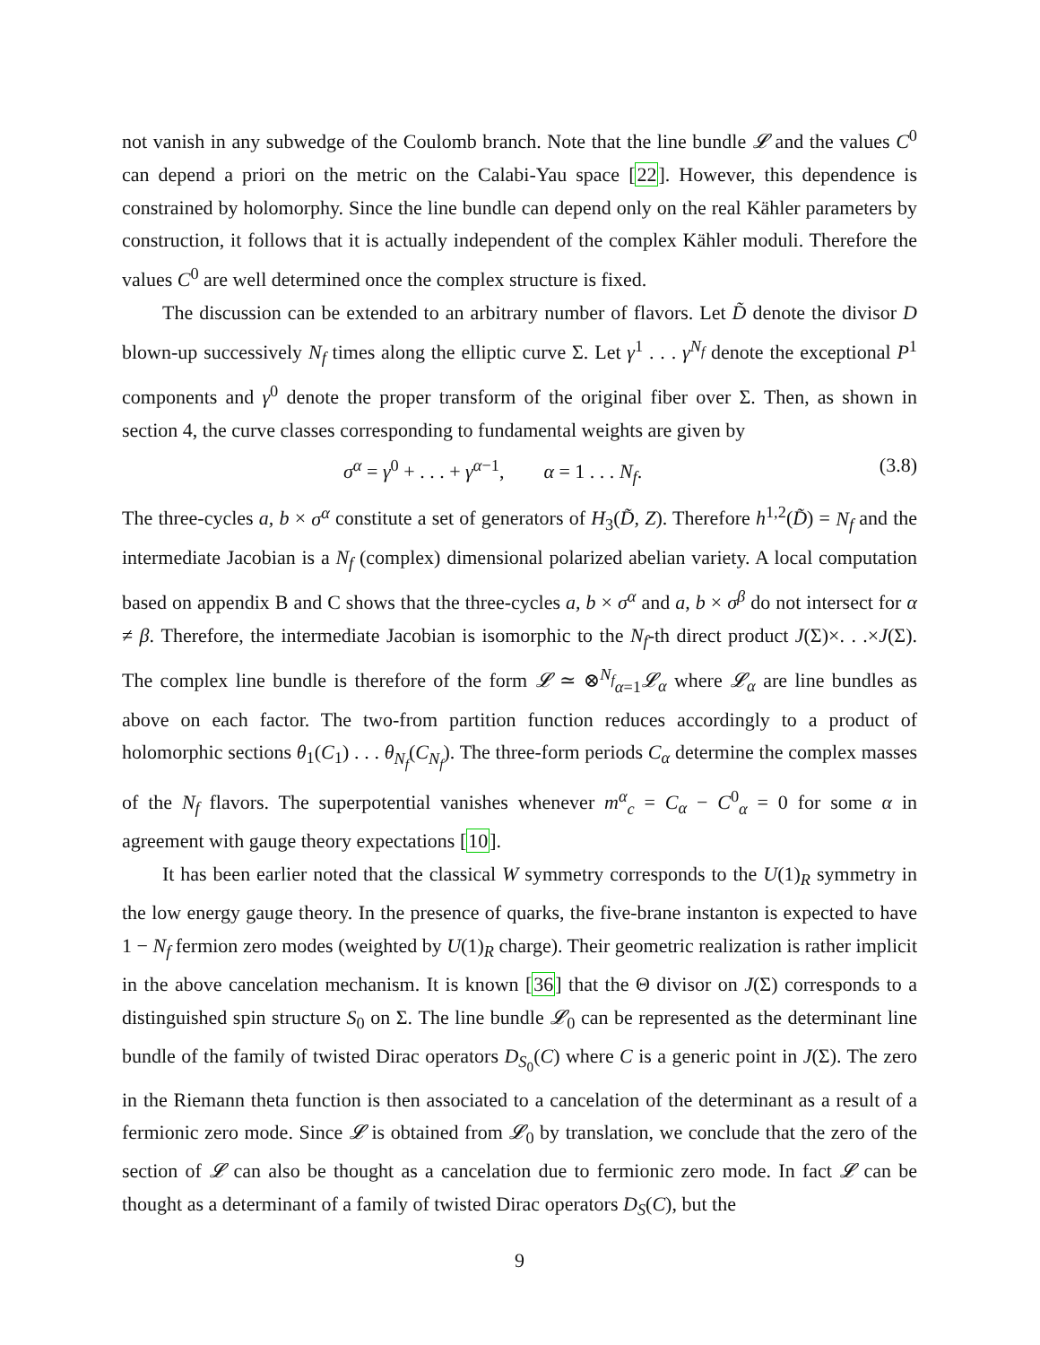not vanish in any subwedge of the Coulomb branch. Note that the line bundle 𝓛 and the values C<sup>0</sup> can depend a priori on the metric on the Calabi-Yau space [22]. However, this dependence is constrained by holomorphy. Since the line bundle can depend only on the real Kähler parameters by construction, it follows that it is actually independent of the complex Kähler moduli. Therefore the values C<sup>0</sup> are well determined once the complex structure is fixed.
The discussion can be extended to an arbitrary number of flavors. Let D̃ denote the divisor D blown-up successively N<sub>f</sub> times along the elliptic curve Σ. Let γ<sup>1</sup> . . . γ<sup>N<sub>f</sub></sup> denote the exceptional P<sup>1</sup> components and γ<sup>0</sup> denote the proper transform of the original fiber over Σ. Then, as shown in section 4, the curve classes corresponding to fundamental weights are given by
σ<sup>α</sup> = γ<sup>0</sup> + . . . + γ<sup>α−1</sup>, α = 1 . . . N<sub>f</sub>. (3.8)
The three-cycles a, b × σ<sup>α</sup> constitute a set of generators of H<sub>3</sub>(D̃, Z). Therefore h<sup>1,2</sup>(D̃) = N<sub>f</sub> and the intermediate Jacobian is a N<sub>f</sub> (complex) dimensional polarized abelian variety. A local computation based on appendix B and C shows that the three-cycles a, b × σ<sup>α</sup> and a, b × σ<sup>β</sup> do not intersect for α ≠ β. Therefore, the intermediate Jacobian is isomorphic to the N<sub>f</sub>-th direct product J(Σ)×. . .×J(Σ). The complex line bundle is therefore of the form 𝓛 ≃ ⊗<sup>N<sub>f</sub></sup><sub>α=1</sub>𝓛<sub>α</sub> where 𝓛<sub>α</sub> are line bundles as above on each factor. The two-from partition function reduces accordingly to a product of holomorphic sections θ<sub>1</sub>(C<sub>1</sub>) . . . θ<sub>N<sub>f</sub></sub>(C<sub>N<sub>f</sub></sub>). The three-form periods C<sub>α</sub> determine the complex masses of the N<sub>f</sub> flavors. The superpotential vanishes whenever m<sup>α</sup><sub>c</sub> = C<sub>α</sub> − C<sup>0</sup><sub>α</sub> = 0 for some α in agreement with gauge theory expectations [10].
It has been earlier noted that the classical W symmetry corresponds to the U(1)<sub>R</sub> symmetry in the low energy gauge theory. In the presence of quarks, the five-brane instanton is expected to have 1 − N<sub>f</sub> fermion zero modes (weighted by U(1)<sub>R</sub> charge). Their geometric realization is rather implicit in the above cancelation mechanism. It is known [36] that the Θ divisor on J(Σ) corresponds to a distinguished spin structure S<sub>0</sub> on Σ. The line bundle 𝓛<sub>0</sub> can be represented as the determinant line bundle of the family of twisted Dirac operators D<sub>S<sub>0</sub></sub>(C) where C is a generic point in J(Σ). The zero in the Riemann theta function is then associated to a cancelation of the determinant as a result of a fermionic zero mode. Since 𝓛 is obtained from 𝓛<sub>0</sub> by translation, we conclude that the zero of the section of 𝓛 can also be thought as a cancelation due to fermionic zero mode. In fact 𝓛 can be thought as a determinant of a family of twisted Dirac operators D<sub>S</sub>(C), but the
9